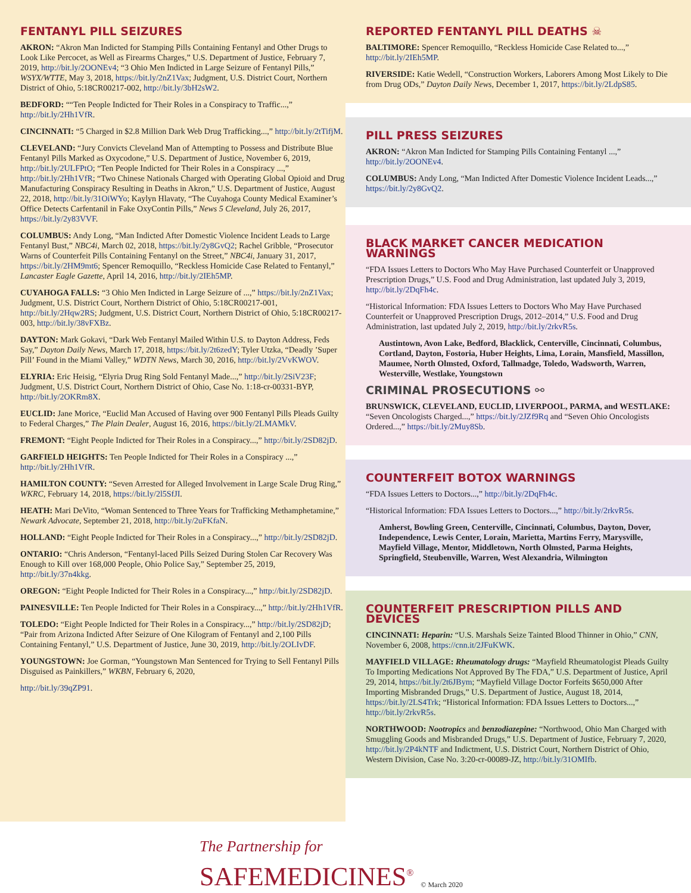FENTANYL PILL SEIZURES
AKRON: “Akron Man Indicted for Stamping Pills Containing Fentanyl and Other Drugs to Look Like Percocet, as Well as Firearms Charges,” U.S. Department of Justice, February 7, 2019, http://bit.ly/2OONEv4; “3 Ohio Men Indicted in Large Seizure of Fentanyl Pills,” WSYX/WTTE, May 3, 2018, https://bit.ly/2nZ1Vax; Judgment, U.S. District Court, Northern District of Ohio, 5:18CR00217-002, http://bit.ly/3bH2sW2.
BEDFORD: ““Ten People Indicted for Their Roles in a Conspiracy to Traffic...,” http://bit.ly/2Hh1VfR.
CINCINNATI: “5 Charged in $2.8 Million Dark Web Drug Trafficking...,” http://bit.ly/2tTifjM.
CLEVELAND: “Jury Convicts Cleveland Man of Attempting to Possess and Distribute Blue Fentanyl Pills Marked as Oxycodone,” U.S. Department of Justice, November 6, 2019, http://bit.ly/2ULFPtO; “Ten People Indicted for Their Roles in a Conspiracy ...,” http://bit.ly/2Hh1VfR; “Two Chinese Nationals Charged with Operating Global Opioid and Drug Manufacturing Conspiracy Resulting in Deaths in Akron,” U.S. Department of Justice, August 22, 2018, http://bit.ly/31OiWYo; Kaylyn Hlavaty, “The Cuyahoga County Medical Examiner’s Office Detects Carfentanil in Fake OxyContin Pills,” News 5 Cleveland, July 26, 2017, https://bit.ly/2y83VVF.
COLUMBUS: Andy Long, “Man Indicted After Domestic Violence Incident Leads to Large Fentanyl Bust,” NBC4i, March 02, 2018, https://bit.ly/2y8GvQ2; Rachel Gribble, “Prosecutor Warns of Counterfeit Pills Containing Fentanyl on the Street,” NBC4i, January 31, 2017, https://bit.ly/2HM9mt6; Spencer Remoquillo, “Reckless Homicide Case Related to Fentanyl,” Lancaster Eagle Gazette, April 14, 2016, http://bit.ly/2IEh5MP.
CUYAHOGA FALLS: “3 Ohio Men Indicted in Large Seizure of ...,” https://bit.ly/2nZ1Vax; Judgment, U.S. District Court, Northern District of Ohio, 5:18CR00217-001, http://bit.ly/2Hqw2RS; Judgment, U.S. District Court, Northern District of Ohio, 5:18CR00217-003, http://bit.ly/38vFXBz.
DAYTON: Mark Gokavi, “Dark Web Fentanyl Mailed Within U.S. to Dayton Address, Feds Say,” Dayton Daily News, March 17, 2018, https://bit.ly/2t6zedY; Tyler Utzka, “Deadly ’Super Pill’ Found in the Miami Valley,” WDTN News, March 30, 2016, http://bit.ly/2VvKWOV.
ELYRIA: Eric Heisig, “Elyria Drug Ring Sold Fentanyl Made...,” http://bit.ly/2SiV23F; Judgment, U.S. District Court, Northern District of Ohio, Case No. 1:18-cr-00331-BYP, http://bit.ly/2OKRm8X.
EUCLID: Jane Morice, “Euclid Man Accused of Having over 900 Fentanyl Pills Pleads Guilty to Federal Charges,” The Plain Dealer, August 16, 2016, https://bit.ly/2LMAMkV.
FREMONT: “Eight People Indicted for Their Roles in a Conspiracy...,” http://bit.ly/2SD82jD.
GARFIELD HEIGHTS: Ten People Indicted for Their Roles in a Conspiracy ...,” http://bit.ly/2Hh1VfR.
HAMILTON COUNTY: “Seven Arrested for Alleged Involvement in Large Scale Drug Ring,” WKRC, February 14, 2018, https://bit.ly/2l5SfJI.
HEATH: Mari DeVito, “Woman Sentenced to Three Years for Trafficking Methamphetamine,” Newark Advocate, September 21, 2018, http://bit.ly/2uFKfaN.
HOLLAND: “Eight People Indicted for Their Roles in a Conspiracy...,” http://bit.ly/2SD82jD.
ONTARIO: “Chris Anderson, “Fentanyl-laced Pills Seized During Stolen Car Recovery Was Enough to Kill over 168,000 People, Ohio Police Say,” September 25, 2019, http://bit.ly/37n4kkg.
OREGON: “Eight People Indicted for Their Roles in a Conspiracy...,” http://bit.ly/2SD82jD.
PAINESVILLE: Ten People Indicted for Their Roles in a Conspiracy...,” http://bit.ly/2Hh1VfR.
TOLEDO: “Eight People Indicted for Their Roles in a Conspiracy...,” http://bit.ly/2SD82jD; “Pair from Arizona Indicted After Seizure of One Kilogram of Fentanyl and 2,100 Pills Containing Fentanyl,” U.S. Department of Justice, June 30, 2019, http://bit.ly/2OLIvDF.
YOUNGSTOWN: Joe Gorman, “Youngstown Man Sentenced for Trying to Sell Fentanyl Pills Disguised as Painkillers,” WKBN, February 6, 2020,
http://bit.ly/39qZP91.
REPORTED FENTANYL PILL DEATHS ☠
BALTIMORE: Spencer Remoquillo, “Reckless Homicide Case Related to...,” http://bit.ly/2IEh5MP.
RIVERSIDE: Katie Wedell, “Construction Workers, Laborers Among Most Likely to Die from Drug ODs,” Dayton Daily News, December 1, 2017, https://bit.ly/2LdpS85.
PILL PRESS SEIZURES
AKRON: “Akron Man Indicted for Stamping Pills Containing Fentanyl ...,” http://bit.ly/2OONEv4.
COLUMBUS: Andy Long, “Man Indicted After Domestic Violence Incident Leads...,” https://bit.ly/2y8GvQ2.
BLACK MARKET CANCER MEDICATION WARNINGS
“FDA Issues Letters to Doctors Who May Have Purchased Counterfeit or Unapproved Prescription Drugs,” U.S. Food and Drug Administration, last updated July 3, 2019, http://bit.ly/2DqFh4c.
“Historical Information: FDA Issues Letters to Doctors Who May Have Purchased Counterfeit or Unapproved Prescription Drugs, 2012–2014,” U.S. Food and Drug Administration, last updated July 2, 2019, http://bit.ly/2rkvR5s.
Austintown, Avon Lake, Bedford, Blacklick, Centerville, Cincinnati, Columbus, Cortland, Dayton, Fostoria, Huber Heights, Lima, Lorain, Mansfield, Massillon, Maumee, North Olmsted, Oxford, Tallmadge, Toledo, Wadsworth, Warren, Westerville, Westlake, Youngstown
CRIMINAL PROSECUTIONS ⚯
BRUNSWICK, CLEVELAND, EUCLID, LIVERPOOL, PARMA, and WESTLAKE: “Seven Oncologists Charged...,” https://bit.ly/2JZf9Rq and “Seven Ohio Oncologists Ordered...,” https://bit.ly/2Muy8Sb.
COUNTERFEIT BOTOX WARNINGS
“FDA Issues Letters to Doctors...,” http://bit.ly/2DqFh4c.
“Historical Information: FDA Issues Letters to Doctors...,” http://bit.ly/2rkvR5s.
Amherst, Bowling Green, Centerville, Cincinnati, Columbus, Dayton, Dover, Independence, Lewis Center, Lorain, Marietta, Martins Ferry, Marysville, Mayfield Village, Mentor, Middletown, North Olmsted, Parma Heights, Springfield, Steubenville, Warren, West Alexandria, Wilmington
COUNTERFEIT PRESCRIPTION PILLS AND DEVICES
CINCINNATI: Heparin: “U.S. Marshals Seize Tainted Blood Thinner in Ohio,” CNN, November 6, 2008, https://cnn.it/2JFuKWK.
MAYFIELD VILLAGE: Rheumatology drugs: “Mayfield Rheumatologist Pleads Guilty To Importing Medications Not Approved By The FDA,” U.S. Department of Justice, April 29, 2014, https://bit.ly/2t6JBym; “Mayfield Village Doctor Forfeits $650,000 After Importing Misbranded Drugs,” U.S. Department of Justice, August 18, 2014, https://bit.ly/2LS4Trk; “Historical Information: FDA Issues Letters to Doctors...,” http://bit.ly/2rkvR5s.
NORTHWOOD: Nootropics and benzodiazepine: “Northwood, Ohio Man Charged with Smuggling Goods and Misbranded Drugs,” U.S. Department of Justice, February 7, 2020, http://bit.ly/2P4kNTF and Indictment, U.S. District Court, Northern District of Ohio, Western Division, Case No. 3:20-cr-00089-JZ, http://bit.ly/31OMIfb.
The Partnership for
SAFEMEDICINES<sup>®</sup>
© March 2020